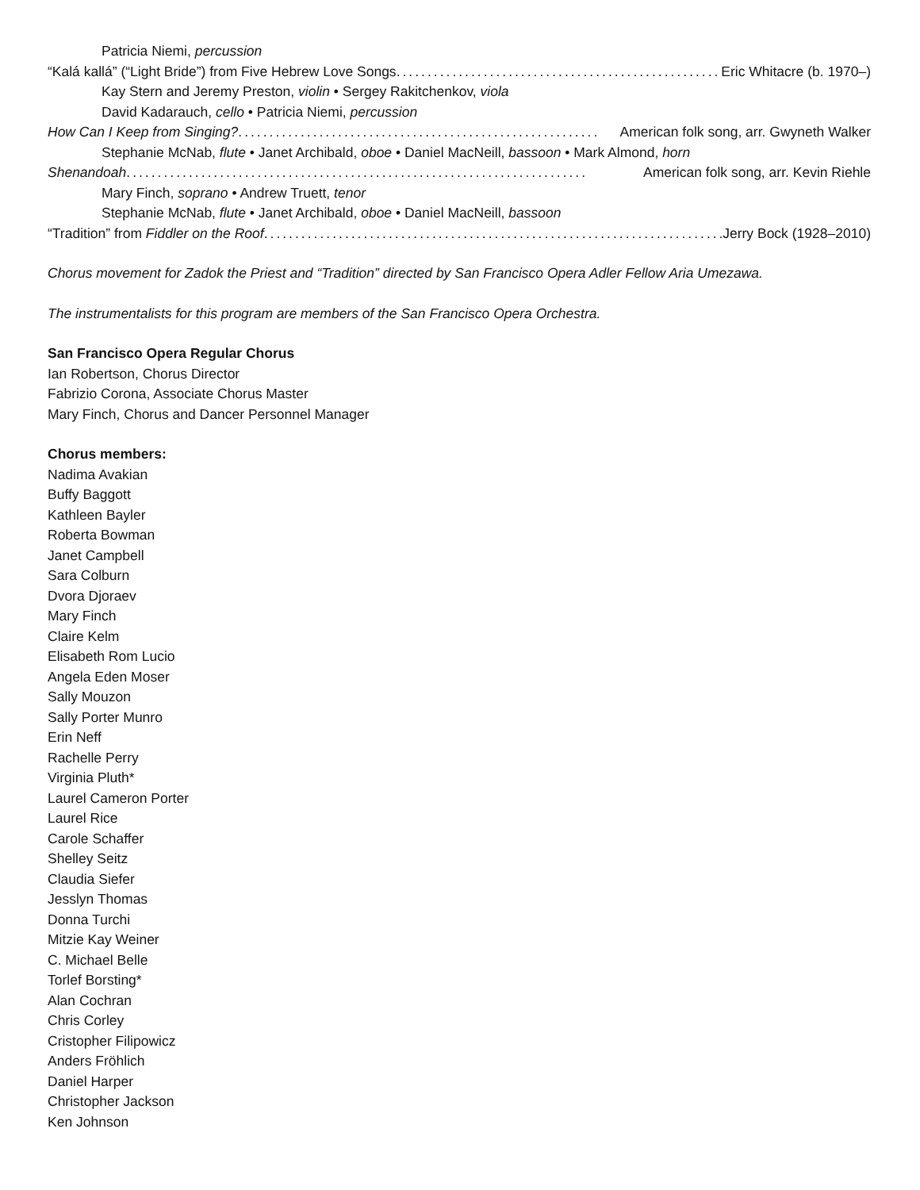Patricia Niemi, percussion
“Kalá kallá” (“Light Bride”) from Five Hebrew Love Songs ...................................................... Eric Whitacre (b. 1970–)
Kay Stern and Jeremy Preston, violin • Sergey Rakitchenkov, viola
David Kadarauch, cello • Patricia Niemi, percussion
How Can I Keep from Singing? .......................................................... American folk song, arr. Gwyneth Walker
Stephanie McNab, flute • Janet Archibald, oboe • Daniel MacNeill, bassoon • Mark Almond, horn
Shenandoah .......................................................................... American folk song, arr. Kevin Riehle
Mary Finch, soprano • Andrew Truett, tenor
Stephanie McNab, flute • Janet Archibald, oboe • Daniel MacNeill, bassoon
“Tradition” from Fiddler on the Roof .......................................................................... Jerry Bock (1928–2010)
Chorus movement for Zadok the Priest and “Tradition” directed by San Francisco Opera Adler Fellow Aria Umezawa.
The instrumentalists for this program are members of the San Francisco Opera Orchestra.
San Francisco Opera Regular Chorus
Ian Robertson, Chorus Director
Fabrizio Corona, Associate Chorus Master
Mary Finch, Chorus and Dancer Personnel Manager
Chorus members:
Nadima Avakian
Buffy Baggott
Kathleen Bayler
Roberta Bowman
Janet Campbell
Sara Colburn
Dvora Djoraev
Mary Finch
Claire Kelm
Elisabeth Rom Lucio
Angela Eden Moser
Sally Mouzon
Sally Porter Munro
Erin Neff
Rachelle Perry
Virginia Pluth*
Laurel Cameron Porter
Laurel Rice
Carole Schaffer
Shelley Seitz
Claudia Siefer
Jesslyn Thomas
Donna Turchi
Mitzie Kay Weiner
C. Michael Belle
Torlef Borsting*
Alan Cochran
Chris Corley
Cristopher Filipowicz
Anders Fröhlich
Daniel Harper
Christopher Jackson
Ken Johnson